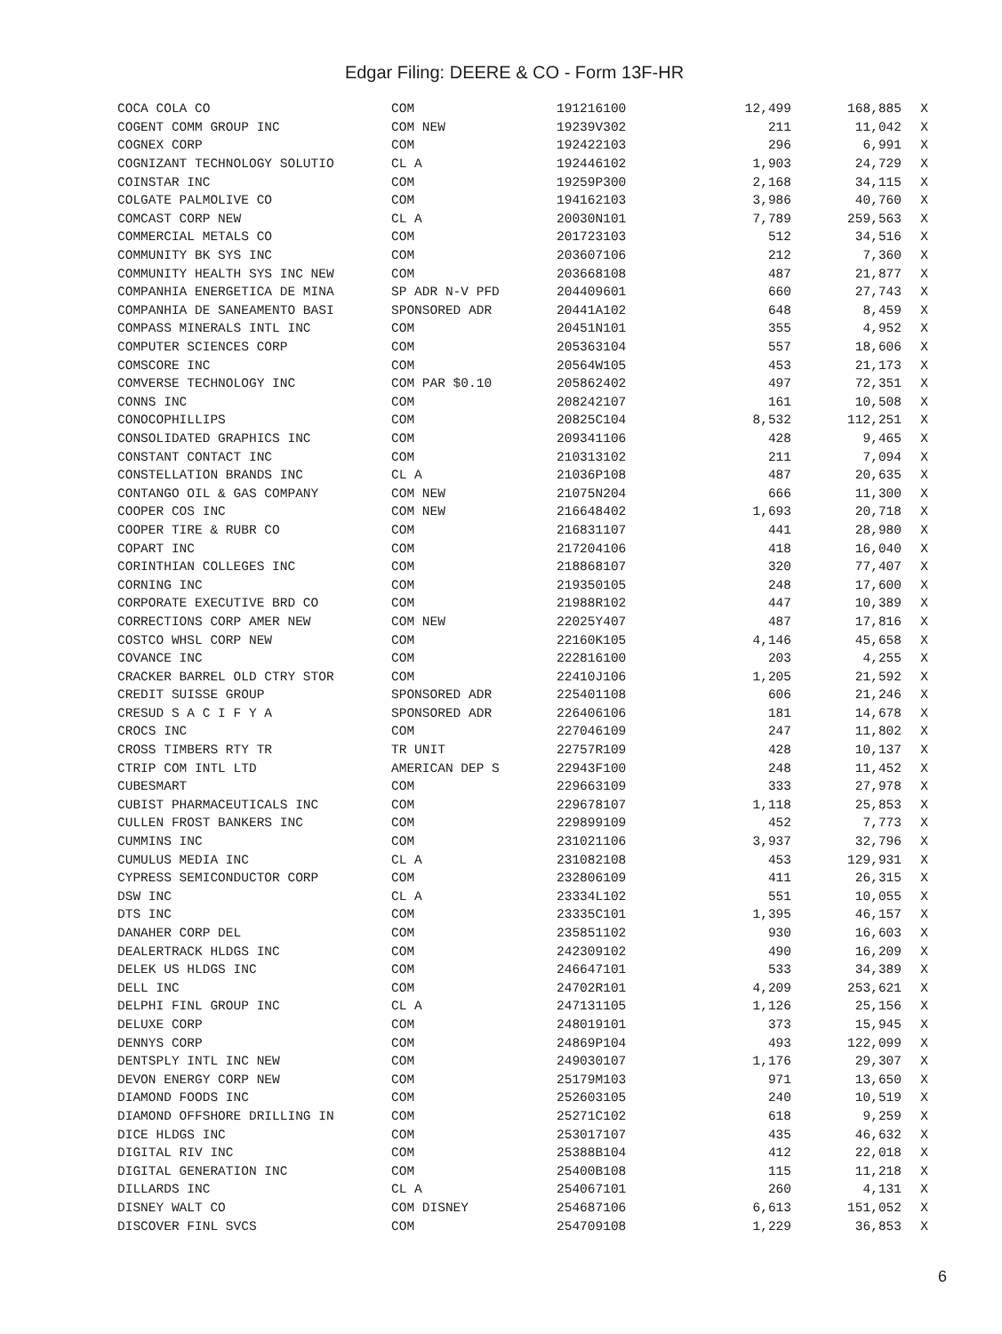Edgar Filing: DEERE & CO - Form 13F-HR
| COCA COLA CO | COM | 191216100 | 12,499 | 168,885 | X |
| COGENT COMM GROUP INC | COM NEW | 19239V302 | 211 | 11,042 | X |
| COGNEX CORP | COM | 192422103 | 296 | 6,991 | X |
| COGNIZANT TECHNOLOGY SOLUTIO | CL A | 192446102 | 1,903 | 24,729 | X |
| COINSTAR INC | COM | 19259P300 | 2,168 | 34,115 | X |
| COLGATE PALMOLIVE CO | COM | 194162103 | 3,986 | 40,760 | X |
| COMCAST CORP NEW | CL A | 20030N101 | 7,789 | 259,563 | X |
| COMMERCIAL METALS CO | COM | 201723103 | 512 | 34,516 | X |
| COMMUNITY BK SYS INC | COM | 203607106 | 212 | 7,360 | X |
| COMMUNITY HEALTH SYS INC NEW | COM | 203668108 | 487 | 21,877 | X |
| COMPANHIA ENERGETICA DE MINA | SP ADR N-V PFD | 204409601 | 660 | 27,743 | X |
| COMPANHIA DE SANEAMENTO BASI | SPONSORED ADR | 20441A102 | 648 | 8,459 | X |
| COMPASS MINERALS INTL INC | COM | 20451N101 | 355 | 4,952 | X |
| COMPUTER SCIENCES CORP | COM | 205363104 | 557 | 18,606 | X |
| COMSCORE INC | COM | 20564W105 | 453 | 21,173 | X |
| COMVERSE TECHNOLOGY INC | COM PAR $0.10 | 205862402 | 497 | 72,351 | X |
| CONNS INC | COM | 208242107 | 161 | 10,508 | X |
| CONOCOPHILLIPS | COM | 20825C104 | 8,532 | 112,251 | X |
| CONSOLIDATED GRAPHICS INC | COM | 209341106 | 428 | 9,465 | X |
| CONSTANT CONTACT INC | COM | 210313102 | 211 | 7,094 | X |
| CONSTELLATION BRANDS INC | CL A | 21036P108 | 487 | 20,635 | X |
| CONTANGO OIL & GAS COMPANY | COM NEW | 21075N204 | 666 | 11,300 | X |
| COOPER COS INC | COM NEW | 216648402 | 1,693 | 20,718 | X |
| COOPER TIRE & RUBR CO | COM | 216831107 | 441 | 28,980 | X |
| COPART INC | COM | 217204106 | 418 | 16,040 | X |
| CORINTHIAN COLLEGES INC | COM | 218868107 | 320 | 77,407 | X |
| CORNING INC | COM | 219350105 | 248 | 17,600 | X |
| CORPORATE EXECUTIVE BRD CO | COM | 21988R102 | 447 | 10,389 | X |
| CORRECTIONS CORP AMER NEW | COM NEW | 22025Y407 | 487 | 17,816 | X |
| COSTCO WHSL CORP NEW | COM | 22160K105 | 4,146 | 45,658 | X |
| COVANCE INC | COM | 222816100 | 203 | 4,255 | X |
| CRACKER BARREL OLD CTRY STOR | COM | 22410J106 | 1,205 | 21,592 | X |
| CREDIT SUISSE GROUP | SPONSORED ADR | 225401108 | 606 | 21,246 | X |
| CRESUD S A C I F Y A | SPONSORED ADR | 226406106 | 181 | 14,678 | X |
| CROCS INC | COM | 227046109 | 247 | 11,802 | X |
| CROSS TIMBERS RTY TR | TR UNIT | 22757R109 | 428 | 10,137 | X |
| CTRIP COM INTL LTD | AMERICAN DEP S | 22943F100 | 248 | 11,452 | X |
| CUBESMART | COM | 229663109 | 333 | 27,978 | X |
| CUBIST PHARMACEUTICALS INC | COM | 229678107 | 1,118 | 25,853 | X |
| CULLEN FROST BANKERS INC | COM | 229899109 | 452 | 7,773 | X |
| CUMMINS INC | COM | 231021106 | 3,937 | 32,796 | X |
| CUMULUS MEDIA INC | CL A | 231082108 | 453 | 129,931 | X |
| CYPRESS SEMICONDUCTOR CORP | COM | 232806109 | 411 | 26,315 | X |
| DSW INC | CL A | 23334L102 | 551 | 10,055 | X |
| DTS INC | COM | 23335C101 | 1,395 | 46,157 | X |
| DANAHER CORP DEL | COM | 235851102 | 930 | 16,603 | X |
| DEALERTRACK HLDGS INC | COM | 242309102 | 490 | 16,209 | X |
| DELEK US HLDGS INC | COM | 246647101 | 533 | 34,389 | X |
| DELL INC | COM | 24702R101 | 4,209 | 253,621 | X |
| DELPHI FINL GROUP INC | CL A | 247131105 | 1,126 | 25,156 | X |
| DELUXE CORP | COM | 248019101 | 373 | 15,945 | X |
| DENNYS CORP | COM | 24869P104 | 493 | 122,099 | X |
| DENTSPLY INTL INC NEW | COM | 249030107 | 1,176 | 29,307 | X |
| DEVON ENERGY CORP NEW | COM | 25179M103 | 971 | 13,650 | X |
| DIAMOND FOODS INC | COM | 252603105 | 240 | 10,519 | X |
| DIAMOND OFFSHORE DRILLING IN | COM | 25271C102 | 618 | 9,259 | X |
| DICE HLDGS INC | COM | 253017107 | 435 | 46,632 | X |
| DIGITAL RIV INC | COM | 25388B104 | 412 | 22,018 | X |
| DIGITAL GENERATION INC | COM | 25400B108 | 115 | 11,218 | X |
| DILLARDS INC | CL A | 254067101 | 260 | 4,131 | X |
| DISNEY WALT CO | COM DISNEY | 254687106 | 6,613 | 151,052 | X |
| DISCOVER FINL SVCS | COM | 254709108 | 1,229 | 36,853 | X |
6